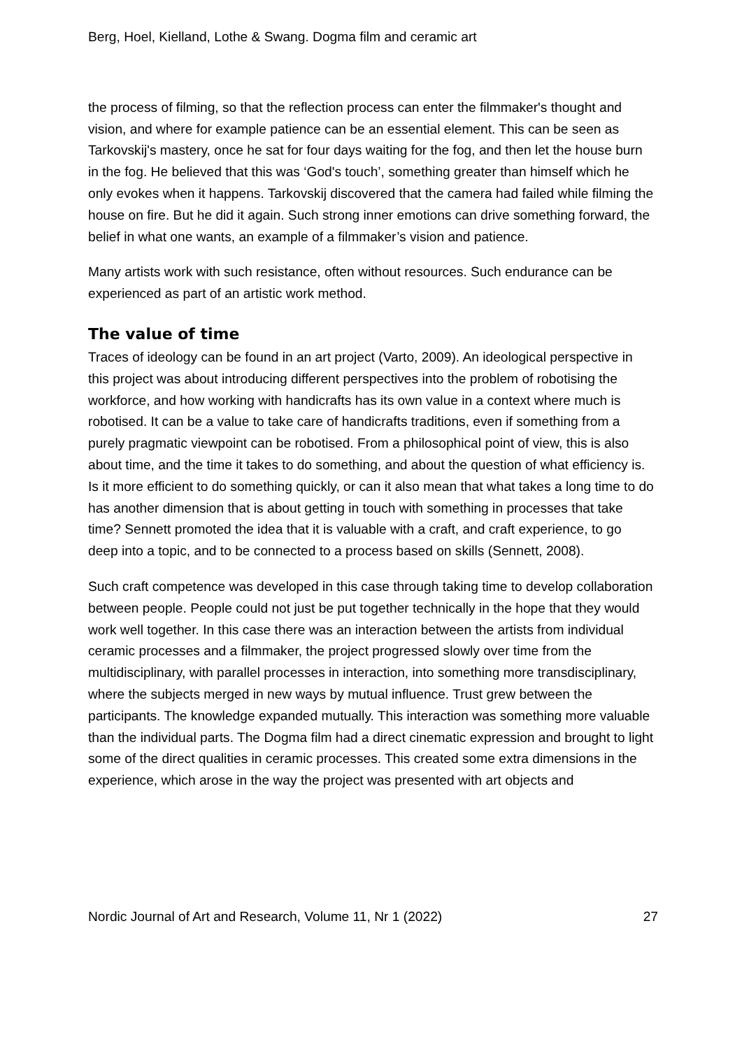Berg, Hoel, Kielland, Lothe & Swang. Dogma film and ceramic art
the process of filming, so that the reflection process can enter the filmmaker's thought and vision, and where for example patience can be an essential element. This can be seen as Tarkovskij's mastery, once he sat for four days waiting for the fog, and then let the house burn in the fog. He believed that this was ‘God's touch’, something greater than himself which he only evokes when it happens. Tarkovskij discovered that the camera had failed while filming the house on fire. But he did it again. Such strong inner emotions can drive something forward, the belief in what one wants, an example of a filmmaker’s vision and patience.
Many artists work with such resistance, often without resources. Such endurance can be experienced as part of an artistic work method.
The value of time
Traces of ideology can be found in an art project (Varto, 2009). An ideological perspective in this project was about introducing different perspectives into the problem of robotising the workforce, and how working with handicrafts has its own value in a context where much is robotised. It can be a value to take care of handicrafts traditions, even if something from a purely pragmatic viewpoint can be robotised. From a philosophical point of view, this is also about time, and the time it takes to do something, and about the question of what efficiency is. Is it more efficient to do something quickly, or can it also mean that what takes a long time to do has another dimension that is about getting in touch with something in processes that take time? Sennett promoted the idea that it is valuable with a craft, and craft experience, to go deep into a topic, and to be connected to a process based on skills (Sennett, 2008).
Such craft competence was developed in this case through taking time to develop collaboration between people. People could not just be put together technically in the hope that they would work well together. In this case there was an interaction between the artists from individual ceramic processes and a filmmaker, the project progressed slowly over time from the multidisciplinary, with parallel processes in interaction, into something more transdisciplinary, where the subjects merged in new ways by mutual influence. Trust grew between the participants. The knowledge expanded mutually. This interaction was something more valuable than the individual parts. The Dogma film had a direct cinematic expression and brought to light some of the direct qualities in ceramic processes. This created some extra dimensions in the experience, which arose in the way the project was presented with art objects and
Nordic Journal of Art and Research, Volume 11, Nr 1 (2022) 27